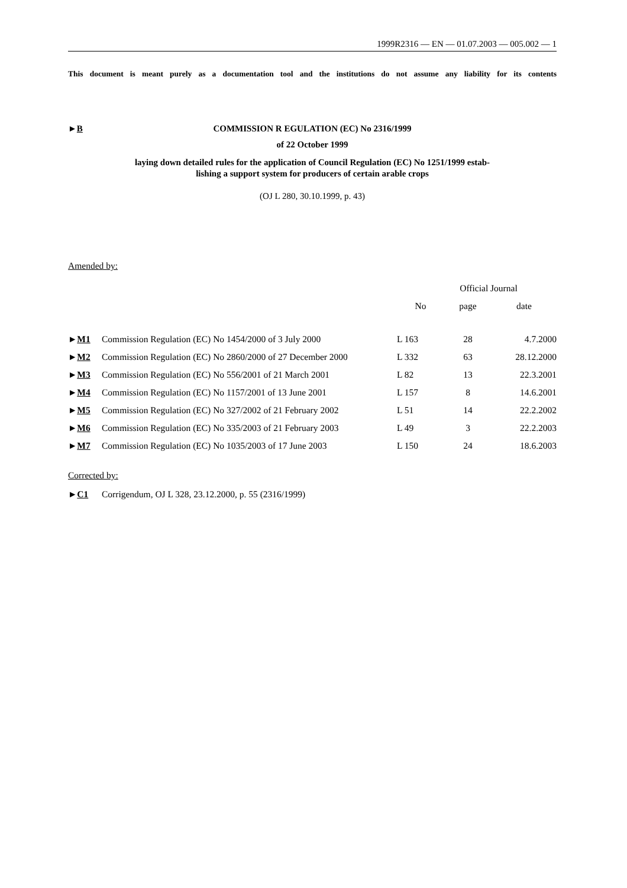1999R2316 — EN — 01.07.2003 — 005.002 — 1
This document is meant purely as a documentation tool and the institutions do not assume any liability for its contents
►B COMMISSION R EGULATION (EC) No 2316/1999
of 22 October 1999
laying down detailed rules for the application of Council Regulation (EC) No 1251/1999 estab-
lishing a support system for producers of certain arable crops
(OJ L 280, 30.10.1999, p. 43)
Amended by:
| | | Official Journal | | |
| --- | --- | --- | --- | --- |
| | | No | page | date |
| ► M1 | Commission Regulation (EC) No 1454/2000 of 3 July 2000 | L 163 | 28 | 4.7.2000 |
| ► M2 | Commission Regulation (EC) No 2860/2000 of 27 December 2000 | L 332 | 63 | 28.12.2000 |
| ► M3 | Commission Regulation (EC) No 556/2001 of 21 March 2001 | L 82 | 13 | 22.3.2001 |
| ► M4 | Commission Regulation (EC) No 1157/2001 of 13 June 2001 | L 157 | 8 | 14.6.2001 |
| ► M5 | Commission Regulation (EC) No 327/2002 of 21 February 2002 | L 51 | 14 | 22.2.2002 |
| ► M6 | Commission Regulation (EC) No 335/2003 of 21 February 2003 | L 49 | 3 | 22.2.2003 |
| ► M7 | Commission Regulation (EC) No 1035/2003 of 17 June 2003 | L 150 | 24 | 18.6.2003 |
Corrected by:
►C1 Corrigendum, OJ L 328, 23.12.2000, p. 55 (2316/1999)